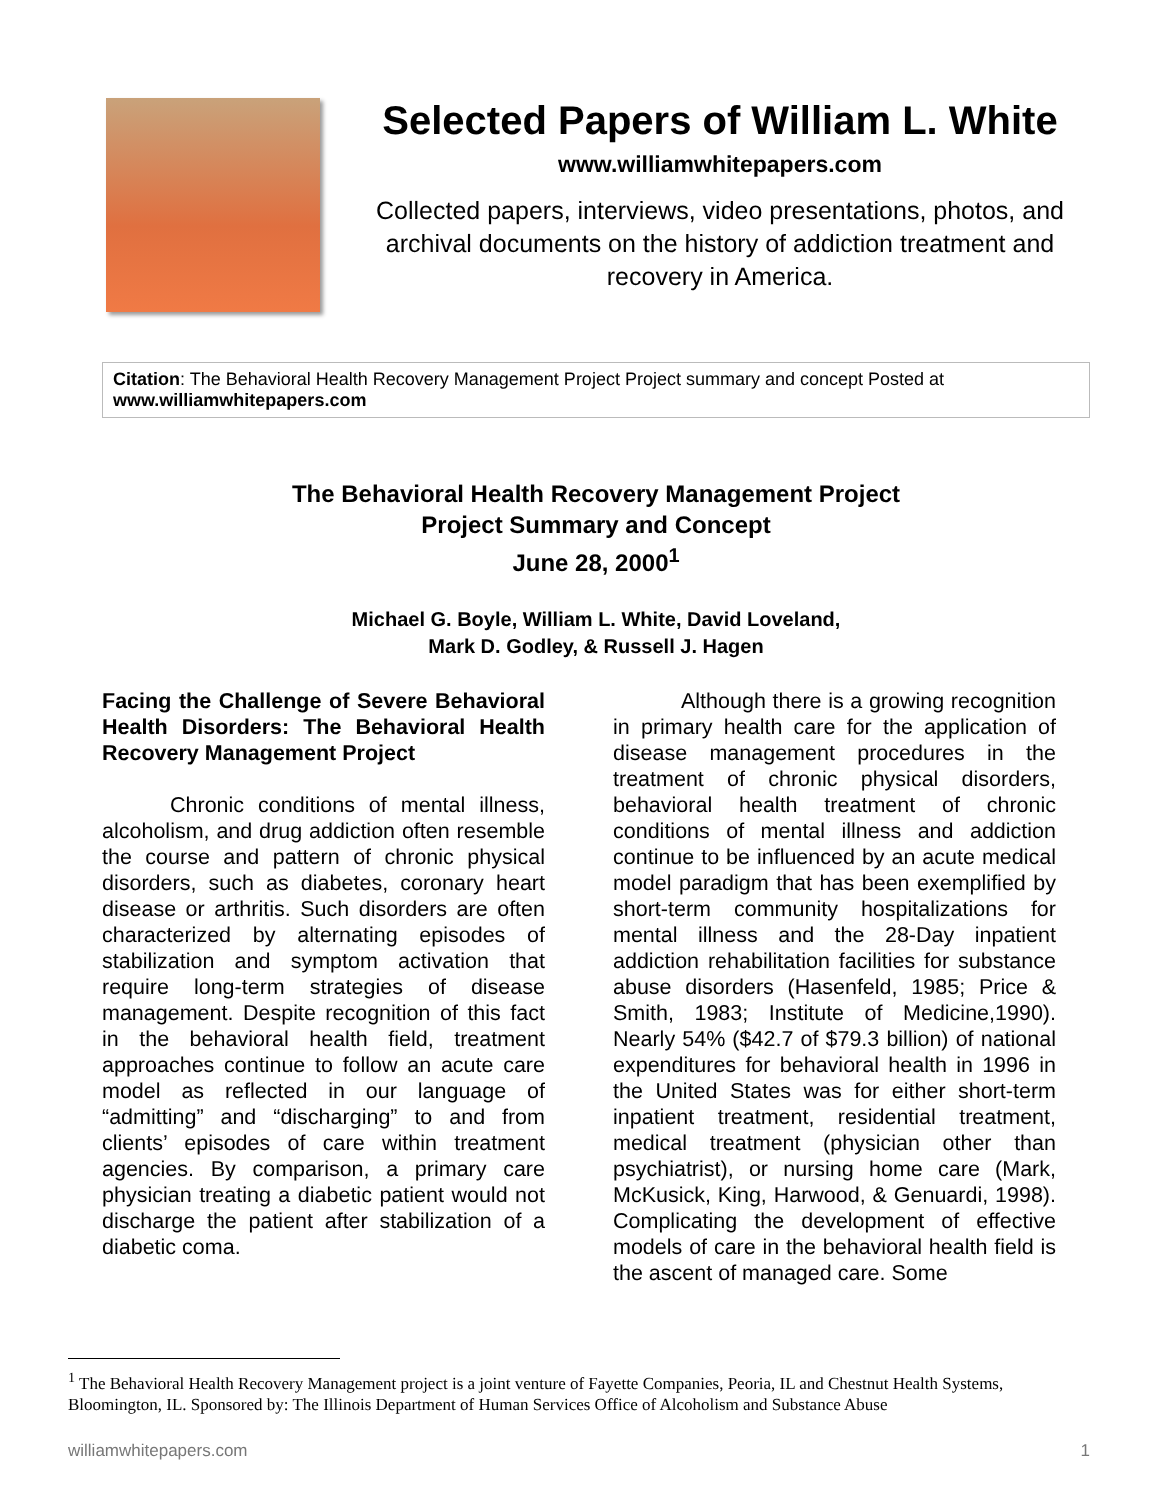Selected Papers of William L. White
www.williamwhitepapers.com
Collected papers, interviews, video presentations, photos, and archival documents on the history of addiction treatment and recovery in America.
Citation: The Behavioral Health Recovery Management Project Project summary and concept Posted at www.williamwhitepapers.com
The Behavioral Health Recovery Management Project
Project Summary and Concept
June 28, 2000<sup>1</sup>
Michael G. Boyle, William L. White, David Loveland,
Mark D. Godley, & Russell J. Hagen
Facing the Challenge of Severe Behavioral Health Disorders: The Behavioral Health Recovery Management Project
Chronic conditions of mental illness, alcoholism, and drug addiction often resemble the course and pattern of chronic physical disorders, such as diabetes, coronary heart disease or arthritis. Such disorders are often characterized by alternating episodes of stabilization and symptom activation that require long-term strategies of disease management. Despite recognition of this fact in the behavioral health field, treatment approaches continue to follow an acute care model as reflected in our language of “admitting” and “discharging” to and from clients’ episodes of care within treatment agencies. By comparison, a primary care physician treating a diabetic patient would not discharge the patient after stabilization of a diabetic coma.
Although there is a growing recognition in primary health care for the application of disease management procedures in the treatment of chronic physical disorders, behavioral health treatment of chronic conditions of mental illness and addiction continue to be influenced by an acute medical model paradigm that has been exemplified by short-term community hospitalizations for mental illness and the 28-Day inpatient addiction rehabilitation facilities for substance abuse disorders (Hasenfeld, 1985; Price & Smith, 1983; Institute of Medicine,1990). Nearly 54% ($42.7 of $79.3 billion) of national expenditures for behavioral health in 1996 in the United States was for either short-term inpatient treatment, residential treatment, medical treatment (physician other than psychiatrist), or nursing home care (Mark, McKusick, King, Harwood, & Genuardi, 1998). Complicating the development of effective models of care in the behavioral health field is the ascent of managed care. Some
<sup>1</sup> The Behavioral Health Recovery Management project is a joint venture of Fayette Companies, Peoria, IL and Chestnut Health Systems, Bloomington, IL. Sponsored by: The Illinois Department of Human Services Office of Alcoholism and Substance Abuse
williamwhitepapers.com 1